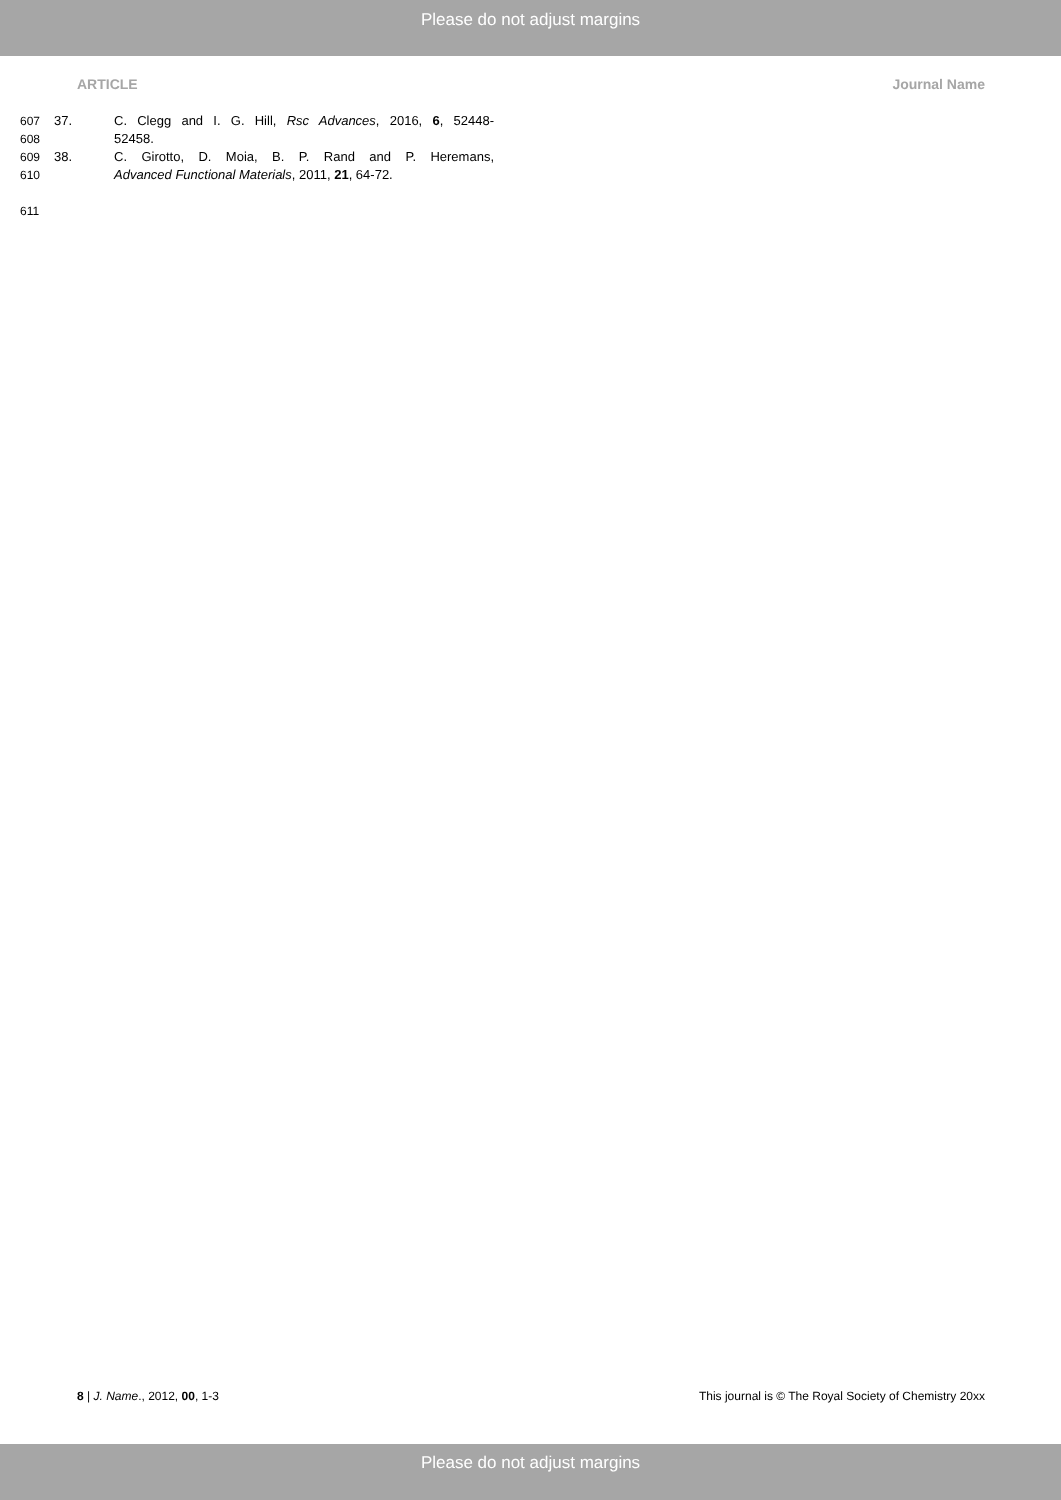Please do not adjust margins
ARTICLE Journal Name
607 37. C. Clegg and I. G. Hill, Rsc Advances, 2016, 6, 52448-
608 52458.
609 38. C. Girotto, D. Moia, B. P. Rand and P. Heremans,
610 Advanced Functional Materials, 2011, 21, 64-72.
611
8 | J. Name., 2012, 00, 1-3 This journal is © The Royal Society of Chemistry 20xx
Please do not adjust margins